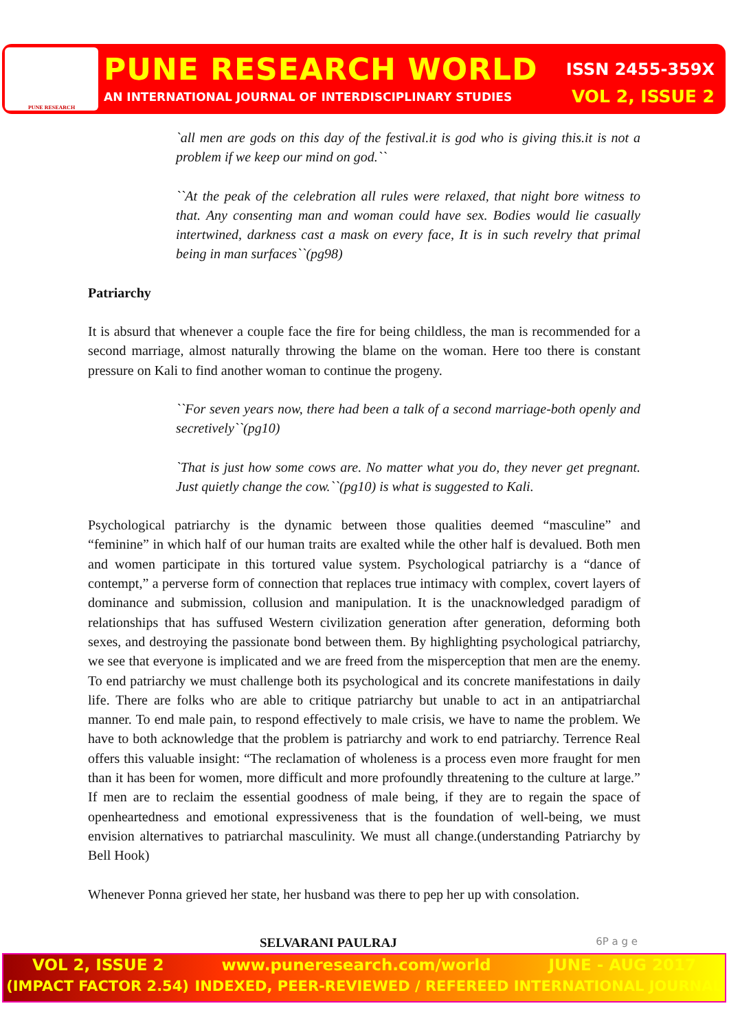PUNE RESEARCH
PUNE RESEARCH WORLD ISSN 2455-359X
AN INTERNATIONAL JOURNAL OF INTERDISCIPLINARY STUDIES VOL 2, ISSUE 2
`all men are gods on this day of the festival.it is god who is giving this.it is not a problem if we keep our mind on god.``
``At the peak of the celebration all rules were relaxed, that night bore witness to that. Any consenting man and woman could have sex. Bodies would lie casually intertwined, darkness cast a mask on every face, It is in such revelry that primal being in man surfaces``(pg98)
Patriarchy
It is absurd that whenever a couple face the fire for being childless, the man is recommended for a second marriage, almost naturally throwing the blame on the woman. Here too there is constant pressure on Kali to find another woman to continue the progeny.
``For seven years now, there had been a talk of a second marriage-both openly and secretively``(pg10)
`That is just how some cows are. No matter what you do, they never get pregnant. Just quietly change the cow.``(pg10) is what is suggested to Kali.
Psychological patriarchy is the dynamic between those qualities deemed “masculine” and “feminine” in which half of our human traits are exalted while the other half is devalued. Both men and women participate in this tortured value system. Psychological patriarchy is a “dance of contempt,” a perverse form of connection that replaces true intimacy with complex, covert layers of dominance and submission, collusion and manipulation. It is the unacknowledged paradigm of relationships that has suffused Western civilization generation after generation, deforming both sexes, and destroying the passionate bond between them. By highlighting psychological patriarchy, we see that everyone is implicated and we are freed from the misperception that men are the enemy. To end patriarchy we must challenge both its psychological and its concrete manifestations in daily life. There are folks who are able to critique patriarchy but unable to act in an antipatriarchal manner. To end male pain, to respond effectively to male crisis, we have to name the problem. We have to both acknowledge that the problem is patriarchy and work to end patriarchy. Terrence Real offers this valuable insight: “The reclamation of wholeness is a process even more fraught for men than it has been for women, more difficult and more profoundly threatening to the culture at large.” If men are to reclaim the essential goodness of male being, if they are to regain the space of openheartedness and emotional expressiveness that is the foundation of well-being, we must envision alternatives to patriarchal masculinity. We must all change.(understanding Patriarchy by Bell Hook)
Whenever Ponna grieved her state, her husband was there to pep her up with consolation.
SELVARANI PAULRAJ 6P a g e
VOL 2, ISSUE 2 www.puneresearch.com/world JUNE - AUG 2017
(IMPACT FACTOR 2.54) INDEXED, PEER-REVIEWED / REFEREED INTERNATIONAL JOURNAL